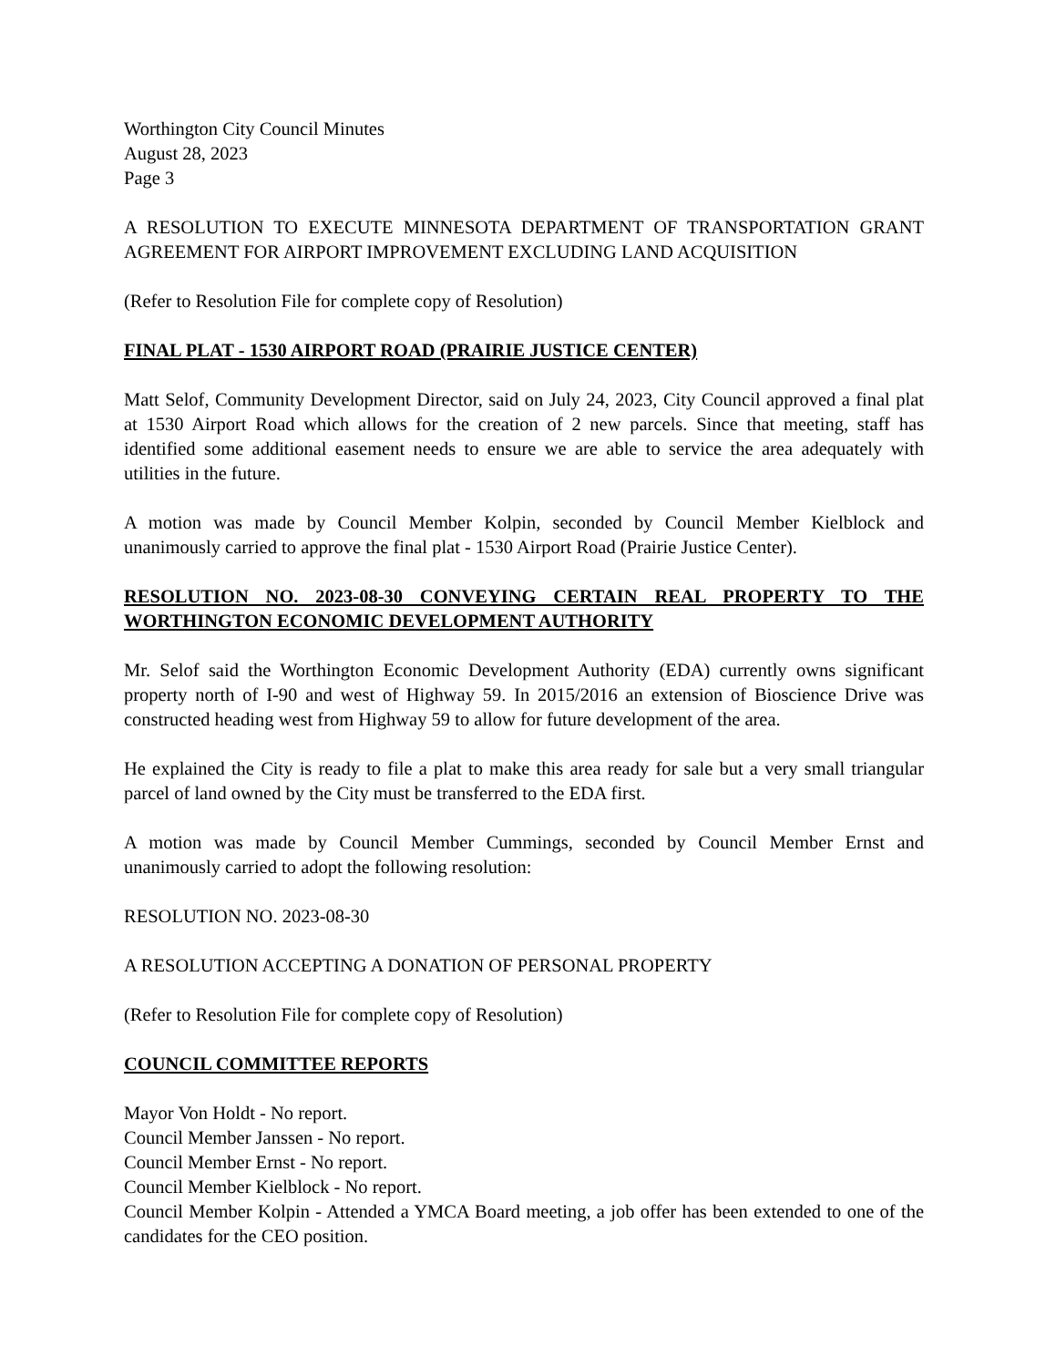Worthington City Council Minutes
August 28, 2023
Page 3
A RESOLUTION TO EXECUTE MINNESOTA DEPARTMENT OF TRANSPORTATION GRANT AGREEMENT FOR AIRPORT IMPROVEMENT EXCLUDING LAND ACQUISITION
(Refer to Resolution File for complete copy of Resolution)
FINAL PLAT - 1530 AIRPORT ROAD (PRAIRIE JUSTICE CENTER)
Matt Selof, Community Development Director, said on July 24, 2023, City Council approved a final plat at 1530 Airport Road which allows for the creation of 2 new parcels. Since that meeting, staff has identified some additional easement needs to ensure we are able to service the area adequately with utilities in the future.
A motion was made by Council Member Kolpin, seconded by Council Member Kielblock and unanimously carried to approve the final plat - 1530 Airport Road (Prairie Justice Center).
RESOLUTION NO. 2023-08-30 CONVEYING CERTAIN REAL PROPERTY TO THE WORTHINGTON ECONOMIC DEVELOPMENT AUTHORITY
Mr. Selof said the Worthington Economic Development Authority (EDA) currently owns significant property north of I-90 and west of Highway 59. In 2015/2016 an extension of Bioscience Drive was constructed heading west from Highway 59 to allow for future development of the area.
He explained the City is ready to file a plat to make this area ready for sale but a very small triangular parcel of land owned by the City must be transferred to the EDA first.
A motion was made by Council Member Cummings, seconded by Council Member Ernst and unanimously carried to adopt the following resolution:
RESOLUTION NO. 2023-08-30
A RESOLUTION ACCEPTING A DONATION OF PERSONAL PROPERTY
(Refer to Resolution File for complete copy of Resolution)
COUNCIL COMMITTEE REPORTS
Mayor Von Holdt - No report.
Council Member Janssen - No report.
Council Member Ernst - No report.
Council Member Kielblock - No report.
Council Member Kolpin - Attended a YMCA Board meeting, a job offer has been extended to one of the candidates for the CEO position.